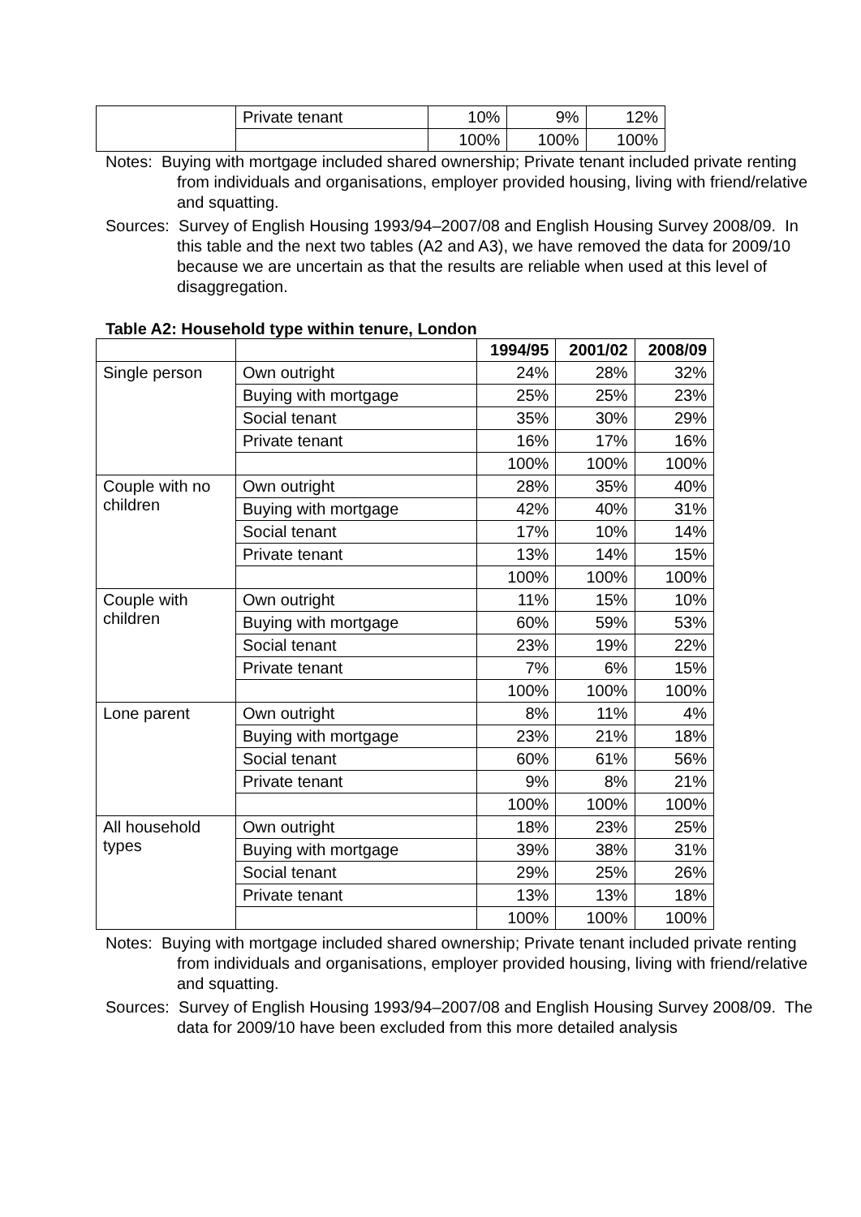| | Private tenant | 10% | 9% | 12% |
| | | 100% | 100% | 100% |
Notes: Buying with mortgage included shared ownership; Private tenant included private renting from individuals and organisations, employer provided housing, living with friend/relative and squatting.
Sources: Survey of English Housing 1993/94–2007/08 and English Housing Survey 2008/09. In this table and the next two tables (A2 and A3), we have removed the data for 2009/10 because we are uncertain as that the results are reliable when used at this level of disaggregation.
Table A2: Household type within tenure, London
| | | 1994/95 | 2001/02 | 2008/09 |
| Single person | Own outright | 24% | 28% | 32% |
| | Buying with mortgage | 25% | 25% | 23% |
| | Social tenant | 35% | 30% | 29% |
| | Private tenant | 16% | 17% | 16% |
| | | 100% | 100% | 100% |
| Couple with no children | Own outright | 28% | 35% | 40% |
| | Buying with mortgage | 42% | 40% | 31% |
| | Social tenant | 17% | 10% | 14% |
| | Private tenant | 13% | 14% | 15% |
| | | 100% | 100% | 100% |
| Couple with children | Own outright | 11% | 15% | 10% |
| | Buying with mortgage | 60% | 59% | 53% |
| | Social tenant | 23% | 19% | 22% |
| | Private tenant | 7% | 6% | 15% |
| | | 100% | 100% | 100% |
| Lone parent | Own outright | 8% | 11% | 4% |
| | Buying with mortgage | 23% | 21% | 18% |
| | Social tenant | 60% | 61% | 56% |
| | Private tenant | 9% | 8% | 21% |
| | | 100% | 100% | 100% |
| All household types | Own outright | 18% | 23% | 25% |
| | Buying with mortgage | 39% | 38% | 31% |
| | Social tenant | 29% | 25% | 26% |
| | Private tenant | 13% | 13% | 18% |
| | | 100% | 100% | 100% |
Notes: Buying with mortgage included shared ownership; Private tenant included private renting from individuals and organisations, employer provided housing, living with friend/relative and squatting.
Sources: Survey of English Housing 1993/94–2007/08 and English Housing Survey 2008/09. The data for 2009/10 have been excluded from this more detailed analysis